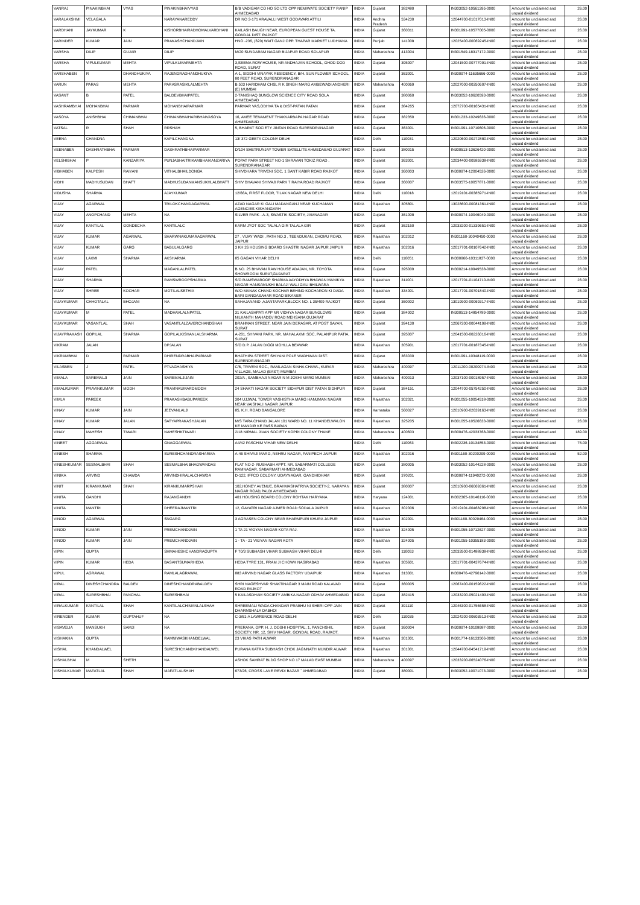| VANRAJ | PINAKINBHAI | VYAS | PINAKINBHAIVYAS | B/B VADIGAM CO HO SO LTD OPP NEMIWATE SOCIETY RANIP AHMEDABAD | INDIA | Gujarat | 382480 | | IN303052-10561395-0000 | Amount for unclaimed and unpaid dividend | 26.00 |
| VARALAKSHMI | VELAGALA | | NARAYANAREDDY | DR NO 3-171 ARAVALLI WEST GODAVARI ATTILI | INDIA | Andhra Pradesh | 534230 | | 12044700-01017013-IN00 | Amount for unclaimed and unpaid dividend | 26.00 |
| VARDHANI | JAYKUMAR | K | KISHORBHAIRADHOMALVARDHANI | KAILASH BAUGH NEAR, EUROPEAN GUEST HOUSE TA. GONDAL DIST. RAJKOT | INDIA | Gujarat | 360311 | | IN301991-10577005-0000 | Amount for unclaimed and unpaid dividend | 26.00 |
| VARINDER | KUMAR | JAIN | PRAKASHCHANDJAIN | HNO.-236, (620) WAIT GANJ OPP. THAPAR MARKET LUDHIANA | INDIA | Punjab | 141008 | | 12025400-00069245-IN00 | Amount for unclaimed and unpaid dividend | 26.00 |
| VARSHA | DILIP | GUJAR | DILIP | M/20 SUNDARAM NAGAR BIJAPUR ROAD SOLAPUR | INDIA | Maharashtra | 413004 | | IN301549-18317172-0000 | Amount for unclaimed and unpaid dividend | 26.00 |
| VARSHA | VIPULKUMAR | MEHTA | VIPULKUMARMEHTA | 3,SEEMA ROW HOUSE, NR ANDHAJAN SCHOOL, GHOD DOD ROAD, SURAT | INDIA | Gujarat | 395007 | | 12041500-00777091-IN00 | Amount for unclaimed and unpaid dividend | 26.00 |
| VARSHABEN | R | DHANDHUKIYA | RAJENDRADHANDHUKIYA | A-1, SIDDHI VINAYAK RESIDENCY, B/H. SUN FLOWER SCHOOL, 80 FEET ROAD, SURENDRANAGAR | INDIA | Gujarat | 363001 | | IN300974-11635666-0000 | Amount for unclaimed and unpaid dividend | 26.00 |
| VARUN | PARAS | MEHTA | PARASRASIKLALMEHTA | B 503 HARIDHAM CHSL R K SINGH MARG AMBEWADI ANDHERI (E) MUMBAI | INDIA | Maharashtra | 400069 | | 12027000-00350607-IN00 | Amount for unclaimed and unpaid dividend | 26.00 |
| VASANT | B | PATEL | BALDEVBHAIPATEL | 2-TANISHAQ BUNGLOW SCIENCE CITY ROAD SOLA AHMEDABAD | INDIA | Gujarat | 380060 | | IN303052-10620593-0000 | Amount for unclaimed and unpaid dividend | 26.00 |
| VASHRAMBHAI | MOHANBHAI | PARMAR | MOHANBHAIPARMAR | PARMAR VAS,ODHVA TA & DIST-PATAN PATAN | INDIA | Gujarat | 384265 | | 12072700-00165431-IN00 | Amount for unclaimed and unpaid dividend | 26.00 |
| VASOYA | ANISHBHAI | CHIMANBHAI | CHIMANBHAIHARIBHAIVASOYA | 16, AMEE TENAMENT THAKKARBAPA NAGAR ROAD AHMEDABAD | INDIA | Gujarat | 382350 | | IN301233-10249636-0000 | Amount for unclaimed and unpaid dividend | 26.00 |
| VATSAL | R | SHAH | RRSHAH | 5, BHARAT SOCIETY JINTAN ROAD SURENDRANAGAR | INDIA | Gujarat | 363001 | | IN301991-10710606-0000 | Amount for unclaimed and unpaid dividend | 26.00 |
| VEENA | CHANDNA | | KAPILCHANDNA | 13/ 372 GEETA COLONY DELHI | INDIA | Delhi | 110031 | | 12020600-00272880-IN00 | Amount for unclaimed and unpaid dividend | 26.00 |
| VEENABEN | DASHRATHBHAI | PARMAR | DASHRATHBHAIPARMAR | D/104 SHETRUNJAY TOWER SATELLITE AHMEDABAD GUJARAT | INDIA | Gujarat | 380015 | | IN300513-13626420-0000 | Amount for unclaimed and unpaid dividend | 26.00 |
| VELSHIBHAI | P | KANZARIYA | PUNJABHAITRIKAMBHAIKANZARIYA | POPAT PARA STREET NO-1 SHRAVAN TOKIZ ROAD . SURENDRANAGAR | INDIA | Gujarat | 363001 | | 12034400-00585938-IN00 | Amount for unclaimed and unpaid dividend | 26.00 |
| VIBHABEN | KALPESH | RAIYANI | VITHALBHAILDONGA | SHIVDHARA TRIVENI SOC, 1 SANT KABIR ROAD RAJKOT | INDIA | Gujarat | 360003 | | IN300974-12004526-0000 | Amount for unclaimed and unpaid dividend | 26.00 |
| VIDHI | MADHUSUDAN | BHATT | MADHUSUDANMANSUKHLALBHATT | SHIV BHAVANI SHIVAJI PARK 7 RAIYA ROAD RAJKOT | INDIA | Gujarat | 360007 | | IN303575-10057871-0000 | Amount for unclaimed and unpaid dividend | 26.00 |
| VIDUSHA | SHARMA | | AJAYKUMAR | 12/66A, FIRST FLOOR, TILAK NAGAR NEW DELHI | INDIA | Delhi | 110018 | | 12019101-00385971-IN00 | Amount for unclaimed and unpaid dividend | 26.00 |
| VIJAY | AGARWAL | | TRILOKCHANDAGARWAL | AZAD NAGAR KI GALI MADANGANJ NEAR KUCHAMAN AGENCIES KISHANGARH | INDIA | Rajasthan | 305801 | | 13028600-00081361-IN00 | Amount for unclaimed and unpaid dividend | 26.00 |
| VIJAY | ANOPCHAND | MEHTA | NA | SILVER PARK - A-3, SWASTIK SOCIETY, JAMNAGAR | INDIA | Gujarat | 361008 | | IN300974-10046049-0000 | Amount for unclaimed and unpaid dividend | 26.00 |
| VIJAY | KANTILAL | GONDECHA | KANTILALC | KARM JYOT SOC TALALA GIR TALALA GIR | INDIA | Gujarat | 362150 | | 12033200-01339651-IN00 | Amount for unclaimed and unpaid dividend | 26.00 |
| VIJAY | KUMAR | AGARWAL | SHARWNAKUMARAGARWAL | 27 , VIJAY WADI , PATH NO.3 , TEENDUKAN, CHOMU ROAD, JAIPUR | INDIA | Rajasthan | 302012 | | IN301160-30040450-0000 | Amount for unclaimed and unpaid dividend | 26.00 |
| VIJAY | KUMAR | GARG | BABULALGARG | 3 KH 26 HOUSING BOARD SHASTRI NAGAR JAIPUR JAIPUR | INDIA | Rajasthan | 302016 | | 12017701-00107642-IN00 | Amount for unclaimed and unpaid dividend | 26.00 |
| VIJAY | LAXMI | SHARMA | AKSHARMA | 85 GAGAN VIHAR DELHI | INDIA | Delhi | 110051 | | IN300966-10311837-0000 | Amount for unclaimed and unpaid dividend | 26.00 |
| VIJAY | PATEL | | MAGANLALPATEL | B NO. 25 BHAVAN RAW HOUSE ADAJAN, NR. TOYOTA SHOWROOM SURAT,GUJARAT | INDIA | Gujarat | 395009 | | IN300214-10949538-0000 | Amount for unclaimed and unpaid dividend | 26.00 |
| VIJAY | SHARMA | | RAMSWROOPSHARMA | S/O RAMSWAROOP SHARMA AAYODHYA BHAWAN MANIKYA NAGAR HANSAMUKHI BALAJI WALI GALI BHILWARA | INDIA | Rajasthan | 311001 | | 12017701-01104710-IN00 | Amount for unclaimed and unpaid dividend | 26.00 |
| VIJAY | SHREE | KOCHAR | MOTILALSETHIA | W/O MANAK CHAND KOCHAR BEHIND KOCHARON KI DADA BARI GANGASAHAR ROAD BIKANER | INDIA | Rajasthan | 334001 | | 12017701-00701840-IN00 | Amount for unclaimed and unpaid dividend | 26.00 |
| VIJAYKUMAR | CHHOTALAL | BHOJANI | NA | SAHAJANAND ,AJANTAPARK,BLOCK NO. L 35/409 RAJKOT | INDIA | Gujarat | 360002 | | 13019900-00069317-IN00 | Amount for unclaimed and unpaid dividend | 26.00 |
| VIJAYKUMAR | M | PATEL | MADHAVLALNPATEL | 31 KAILASHPATI APP NR VIDHYA NAGAR BUNGLOWS NILKANTH MAHADEV ROAD MEHSANA GUJARAT | INDIA | Gujarat | 384002 | | IN300513-14854789-0000 | Amount for unclaimed and unpaid dividend | 26.00 |
| VIJAYKUMAR | VASANTLAL | SHAH | VASANTLALZAVERCHANDSHAH | BRAHMAN STREET, NEAR JAIN DERASAR, AT POST SAYAN, SURAT | INDIA | Gujarat | 394130 | | 12067200-00044199-IN00 | Amount for unclaimed and unpaid dividend | 26.00 |
| VIJAYPRAKASH | GOPILAL | SHARMA | GOPILALKISHANLALSHARMA | A-201, SHIVANI PARK, NR. MAHALAXMI SOC, PALANPUR PATIA, SURAT | INDIA | Gujarat | 395007 | | 12041500-00226016-IN00 | Amount for unclaimed and unpaid dividend | 26.00 |
| VIKRAM | JALAN | | DPJALAN | S/O D.P. JALAN DIGGI MOHLLA BEAWAR | INDIA | Rajasthan | 305901 | | 12017701-00187345-IN00 | Amount for unclaimed and unpaid dividend | 26.00 |
| VIKRAMBHAI | D | PARMAR | DHIRENDRABHAIPARMAR | BHATHIPA STREET SHIYANI POLE WADHWAN DIST. SURENDRANAGAR | INDIA | Gujarat | 363030 | | IN301991-10348119-0000 | Amount for unclaimed and unpaid dividend | 26.00 |
| VILASBEN | J | PATEL | PTVAGHASHIYA | C/6, TRIVENI SOC., RAMLAGAN SINHA CHAWL, KURAR VILLAGE, MALAD (EAST) MUMBAI | INDIA | Maharashtra | 400097 | | 12011200-00200974-IN00 | Amount for unclaimed and unpaid dividend | 26.00 |
| VIMALA | SAREMALJI | JAIN | SAREMALJIJAIN | 202/A , SAMBHAJI NAGAR N M JOSHI MARG MUMBAI | INDIA | Maharashtra | 400013 | | 12037100-00018957-IN00 | Amount for unclaimed and unpaid dividend | 26.00 |
| VIMALKUMAR | PRAVINKUMAR | MODH | PRAVINKUMARDMODH | 24 SHAKTI NAGAR SOCIETY SIDHPUR DIST PATAN SIDHPUR | INDIA | Gujarat | 384151 | | 12044700-05754250-IN00 | Amount for unclaimed and unpaid dividend | 26.00 |
| VIMLA | PAREEK | | PRAKASHBABUPAREEK | 304 UJJWAL TOWER VASHISTHA MARG HANUMAN NAGAR NEAR VAISHALI NAGAR JAIPUR | INDIA | Rajasthan | 302021 | | IN301055-10054518-0000 | Amount for unclaimed and unpaid dividend | 26.00 |
| VINAY | KUMAR | JAIN | JEEVANLALJI | 85, K.H. ROAD BANGALORE | INDIA | Karnataka | 560027 | | 12010900-02639163-IN00 | Amount for unclaimed and unpaid dividend | 26.00 |
| VINAY | KUMAR | JALAN | SATYAPRAKASHJALAN | M/S TARA CHAND JALAN 101 WARD NO. 11 KHANDELWALON KE MANDIR KE PASS BARAN | INDIA | Rajasthan | 325205 | | IN301055-10526633-0000 | Amount for unclaimed and unpaid dividend | 26.00 |
| VINAY | MAHESH | TIWARI | NAHESHKTIWARI | 2/18 NIRMAL JIVAN SOCIETY KOPRI COLONY THANE | INDIA | Maharashtra | 400603 | | IN300476-42033768-0000 | Amount for unclaimed and unpaid dividend | 189.00 |
| VINEET | AGGARWAL | | GNAGGARWAL | A4/42 PASCHIM VIHAR NEW DELHI | INDIA | Delhi | 110063 | | IN302236-10134853-0000 | Amount for unclaimed and unpaid dividend | 75.00 |
| VINESH | SHARMA | | SURESHCHANDRASHARMA | A-46 SHIVAJI MARG, NEHRU NAGAR, PANIPECH JAIPUR | INDIA | Rajasthan | 302016 | | IN301160-30200299-0000 | Amount for unclaimed and unpaid dividend | 52.00 |
| VINESHKUMAR | SESMALBHAI | SHAH | SESMALBHAIBHAGWANDAS | FLAT NO-2- RUSHABH APPT. NR. SABARMATI COLLEGE RAMNAGAR, SABARMATI AHMEDABAD | INDIA | Gujarat | 380005 | | IN303052-10144228-0000 | Amount for unclaimed and unpaid dividend | 26.00 |
| VINIKA | ARVIND | CHAWDA | ARVINDHIRALALCHAWDA | D-122, IFFCO COLONY, UDAYNAGAR, GANDHIDHAM | INDIA | Gujarat | 370201 | | IN300974-11940272-0000 | Amount for unclaimed and unpaid dividend | 26.00 |
| VINIT | KIRANKUMAR | SHAH | KIRANKUMARPSHAH | 102,HONEY AVENUE, BRAHMASHATRIYA SOCIETY-2, NARAYAN NAGAR ROAD,PALDI AHMEDABAD | INDIA | Gujarat | 380007 | | 12010900-06069361-IN00 | Amount for unclaimed and unpaid dividend | 26.00 |
| VINITA | GANDHI | | RAJANGANDHI | 401 HOUSING BOARD COLONY ROHTAK HARYANA | INDIA | Haryana | 124001 | | IN302365-10146116-0000 | Amount for unclaimed and unpaid dividend | 26.00 |
| VINITA | MANTRI | | DHEERAJMANTRI | 12, GAYATRI NAGAR AJMER ROAD SODALA JAIPUR | INDIA | Rajasthan | 302006 | | 12019101-00468298-IN00 | Amount for unclaimed and unpaid dividend | 26.00 |
| VINOD | AGARWAL | | SNGARG | 3 AGRASEN COLONY NEAR BHARMPURI KHURA JAIPUR | INDIA | Rajasthan | 302001 | | IN301160-30029464-0000 | Amount for unclaimed and unpaid dividend | 26.00 |
| VINOD | KUMAR | JAIN | PREMCHANDJAIN | 1 TA 21 VIGYAN NAGAR KOTA RAJ. | INDIA | Rajasthan | 324005 | | IN301055-10712627-0000 | Amount for unclaimed and unpaid dividend | 26.00 |
| VINOD | KUMAR | JAIN | PREMCHANDJAIN | 1 - TA - 21 VIGYAN NAGAR KOTA | INDIA | Rajasthan | 324005 | | IN301055-10355183-0000 | Amount for unclaimed and unpaid dividend | 26.00 |
| VIPIN | GUPTA | | SHMAHESHCHANDRAGUPTA | F 70/3 SUBHASH VIHAR SUBHASH VIHAR DELHI | INDIA | Delhi | 110053 | | 12033500-01488938-IN00 | Amount for unclaimed and unpaid dividend | 26.00 |
| VIPIN | KUMAR | HEDA | BASANTSUMARHEDA | HEDA TYRE 131, FRAM JI CHOWK NASIRABAD | INDIA | Rajasthan | 305601 | | 12017701-00437674-IN00 | Amount for unclaimed and unpaid dividend | 26.00 |
| VIPUL | AGRAWAL | | RAMLALAGRAWAL | 883 ARVIND NAGAR GLASS FACTORY UDAIPUR | INDIA | Rajasthan | 313001 | | IN300476-42796142-0000 | Amount for unclaimed and unpaid dividend | 26.00 |
| VIRAL | DINESHCHANDRA | BALDEV | DINESHCHANDRABALDEV | SHRI NAGESHVAR SHAKTINAGAR 3 MAIN ROAD KALAVAD ROAD RAJKOT | INDIA | Gujarat | 360005 | | 12067400-00159622-IN00 | Amount for unclaimed and unpaid dividend | 26.00 |
| VIRAL | SURESHBHAI | PANCHAL | SURESHBHAI | 5 KAILASDHAM SOCIETY AMBIKA NAGAR ODHAV AHMEDABAD | INDIA | Gujarat | 382415 | | 12033200-05021493-IN00 | Amount for unclaimed and unpaid dividend | 26.00 |
| VIRALKUMAR | KANTILAL | SHAH | KANTILALCHIMANLALSHAH | SHREEMALI WAGA CHANDAR PRABHU NI SHERI OPP JAIN DHARMSHALA DABHOI | INDIA | Gujarat | 391110 | | 12046300-01756658-IN00 | Amount for unclaimed and unpaid dividend | 26.00 |
| VIRENDER | KUMAR | GUPTAHUF | NA | C-3/61-A LAWRENCE ROAD DELHI | INDIA | Delhi | 110035 | | 12024200-00603513-IN00 | Amount for unclaimed and unpaid dividend | 26.00 |
| VISAVELIA | MANSUKH | SAMJI | NA | PRERANA, OPP. H. J. DOSHI HOSPITAL, 1, PANCHSHIL SOCIETY, NR. 12, SHIV NAGAR, GONDAL ROAD, RAJKOT. | INDIA | Gujarat | 360004 | | IN300974-10108987-0000 | Amount for unclaimed and unpaid dividend | 26.00 |
| VISHAKHA | GUPTA | | RAMNIWASKHANDELWAL | 23 VIKAS PATH ALWAR | INDIA | Rajasthan | 301001 | | IN301774-16133506-0000 | Amount for unclaimed and unpaid dividend | 26.00 |
| VISHAL | KHANDALWEL | | SURESHCHANDKHANDALWEL | PURANA KATRA SUBHASH CHOK JAGNNATH MUNDIR ALWAR | INDIA | Rajasthan | 301001 | | 12044700-04541719-IN00 | Amount for unclaimed and unpaid dividend | 26.00 |
| VISHALBHAI | M | SHETH | NA | ASHOK SAMRAT BLDG SHOP NO 17 MALAD EAST MUMBAI | INDIA | Maharashtra | 400097 | | 12033200-06524076-IN00 | Amount for unclaimed and unpaid dividend | 26.00 |
| VISHALKUMAR | MAFATLAL | SHAH | MAFATLALSHAH | 673/26, CROSS LANE REVDI BAZAR ` AHMEDABAD | INDIA | Gujarat | 380001 | | IN303052-10071073-0000 | Amount for unclaimed and unpaid dividend | 26.00 |